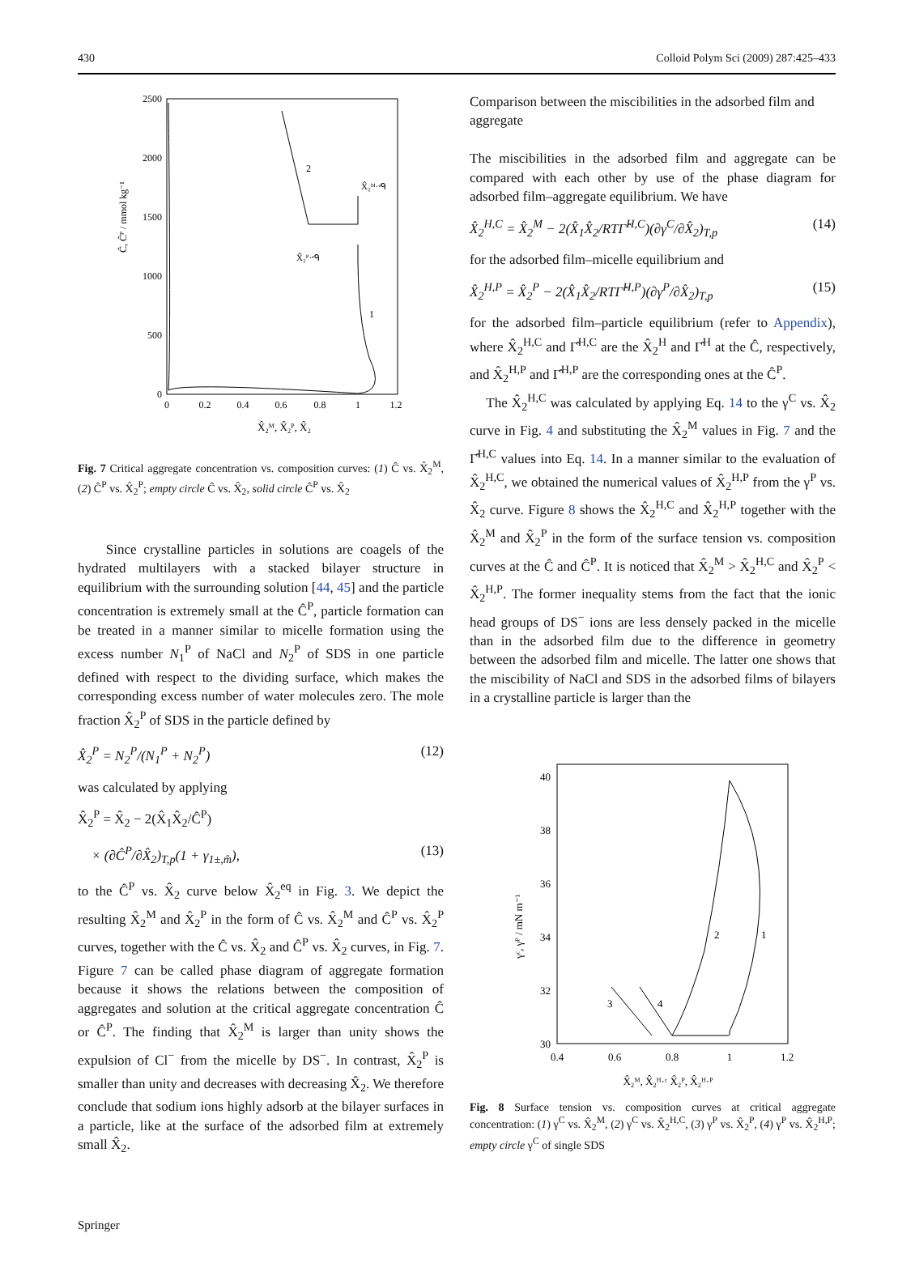430 Colloid Polym Sci (2009) 287:425–433
2500
2000
1500
1000
500
0
0
0.2
0.4
0.6
0.8
1
1.2
X̂₂ᴹ, X̂₂ᴾ, X̂₂
Ĉ, Ĉᴾ / mmol kg⁻¹
2
1
X̂₂ᴹ·ᵉᑫ
X̂₂ᴾ·ᵉᑫ
Fig. 7 Critical aggregate concentration vs. composition curves: (1) Ĉ vs. X̂<sub>2</sub><sup>M</sup>, (2) Ĉ<sup>P</sup> vs. X̂<sub>2</sub><sup>P</sup>; empty circle Ĉ vs. X̂<sub>2</sub>, solid circle Ĉ<sup>P</sup> vs. X̂<sub>2</sub>
Since crystalline particles in solutions are coagels of the hydrated multilayers with a stacked bilayer structure in equilibrium with the surrounding solution [44, 45] and the particle concentration is extremely small at the Ĉ<sup>P</sup>, particle formation can be treated in a manner similar to micelle formation using the excess number N<sub>1</sub><sup>P</sup> of NaCl and N<sub>2</sub><sup>P</sup> of SDS in one particle defined with respect to the dividing surface, which makes the corresponding excess number of water molecules zero. The mole fraction X̂<sub>2</sub><sup>P</sup> of SDS in the particle defined by
X̂<sub>2</sub><sup>P</sup> = N<sub>2</sub><sup>P</sup>/(N<sub>1</sub><sup>P</sup> + N<sub>2</sub><sup>P</sup>) (12)
was calculated by applying
X̂<sub>2</sub><sup>P</sup> = X̂<sub>2</sub> − 2(X̂<sub>1</sub>X̂<sub>2</sub>/Ĉ<sup>P</sup>)
× (∂Ĉ<sup>P</sup>/∂X̂<sub>2</sub>)<sub>T,p</sub>(1 + γ<sub>1±,m̂</sub>), (13)
to the Ĉ<sup>P</sup> vs. X̂<sub>2</sub> curve below X̂<sub>2</sub><sup>eq</sup> in Fig. 3. We depict the resulting X̂<sub>2</sub><sup>M</sup> and X̂<sub>2</sub><sup>P</sup> in the form of Ĉ vs. X̂<sub>2</sub><sup>M</sup> and Ĉ<sup>P</sup> vs. X̂<sub>2</sub><sup>P</sup> curves, together with the Ĉ vs. X̂<sub>2</sub> and Ĉ<sup>P</sup> vs. X̂<sub>2</sub> curves, in Fig. 7. Figure 7 can be called phase diagram of aggregate formation because it shows the relations between the composition of aggregates and solution at the critical aggregate concentration Ĉ or Ĉ<sup>P</sup>. The finding that X̂<sub>2</sub><sup>M</sup> is larger than unity shows the expulsion of Cl<sup>−</sup> from the micelle by DS<sup>−</sup>. In contrast, X̂<sub>2</sub><sup>P</sup> is smaller than unity and decreases with decreasing X̂<sub>2</sub>. We therefore conclude that sodium ions highly adsorb at the bilayer surfaces in a particle, like at the surface of the adsorbed film at extremely small X̂<sub>2</sub>.
Comparison between the miscibilities in the adsorbed film and aggregate
The miscibilities in the adsorbed film and aggregate can be compared with each other by use of the phase diagram for adsorbed film–aggregate equilibrium. We have
X̂<sub>2</sub><sup>H,C</sup> = X̂<sub>2</sub><sup>M</sup> − 2(X̂<sub>1</sub>X̂<sub>2</sub>/RTΓ̂<sup>H,C</sup>)(∂γ<sup>C</sup>/∂X̂<sub>2</sub>)<sub>T,p</sub> (14)
for the adsorbed film–micelle equilibrium and
X̂<sub>2</sub><sup>H,P</sup> = X̂<sub>2</sub><sup>P</sup> − 2(X̂<sub>1</sub>X̂<sub>2</sub>/RTΓ̂<sup>H,P</sup>)(∂γ<sup>P</sup>/∂X̂<sub>2</sub>)<sub>T,p</sub> (15)
for the adsorbed film–particle equilibrium (refer to Appendix), where X̂<sub>2</sub><sup>H,C</sup> and Γ̂<sup>H,C</sup> are the X̂<sub>2</sub><sup>H</sup> and Γ̂<sup>H</sup> at the Ĉ, respectively, and X̂<sub>2</sub><sup>H,P</sup> and Γ̂<sup>H,P</sup> are the corresponding ones at the Ĉ<sup>P</sup>.
The X̂<sub>2</sub><sup>H,C</sup> was calculated by applying Eq. 14 to the γ<sup>C</sup> vs. X̂<sub>2</sub> curve in Fig. 4 and substituting the X̂<sub>2</sub><sup>M</sup> values in Fig. 7 and the Γ̂<sup>H,C</sup> values into Eq. 14. In a manner similar to the evaluation of X̂<sub>2</sub><sup>H,C</sup>, we obtained the numerical values of X̂<sub>2</sub><sup>H,P</sup> from the γ<sup>P</sup> vs. X̂<sub>2</sub> curve. Figure 8 shows the X̂<sub>2</sub><sup>H,C</sup> and X̂<sub>2</sub><sup>H,P</sup> together with the X̂<sub>2</sub><sup>M</sup> and X̂<sub>2</sub><sup>P</sup> in the form of the surface tension vs. composition curves at the Ĉ and Ĉ<sup>P</sup>. It is noticed that X̂<sub>2</sub><sup>M</sup> > X̂<sub>2</sub><sup>H,C</sup> and X̂<sub>2</sub><sup>P</sup> < X̂<sub>2</sub><sup>H,P</sup>. The former inequality stems from the fact that the ionic head groups of DS<sup>−</sup> ions are less densely packed in the micelle than in the adsorbed film due to the difference in geometry between the adsorbed film and micelle. The latter one shows that the miscibility of NaCl and SDS in the adsorbed films of bilayers in a crystalline particle is larger than the
40
38
36
34
32
30
0.4
0.6
0.8
1
1.2
X̂₂ᴹ, X̂₂ᴴ·ᶜ X̂₂ᴾ, X̂₂ᴴ·ᴾ
γᶜ, γᴾ / mN m⁻¹
2
1
3
4
Fig. 8 Surface tension vs. composition curves at critical aggregate concentration: (1) γ<sup>C</sup> vs. X̂<sub>2</sub><sup>M</sup>, (2) γ<sup>C</sup> vs. X̂<sub>2</sub><sup>H,C</sup>, (3) γ<sup>P</sup> vs. X̂<sub>2</sub><sup>P</sup>, (4) γ<sup>P</sup> vs. X̂<sub>2</sub><sup>H,P</sup>; empty circle γ<sup>C</sup> of single SDS
Springer